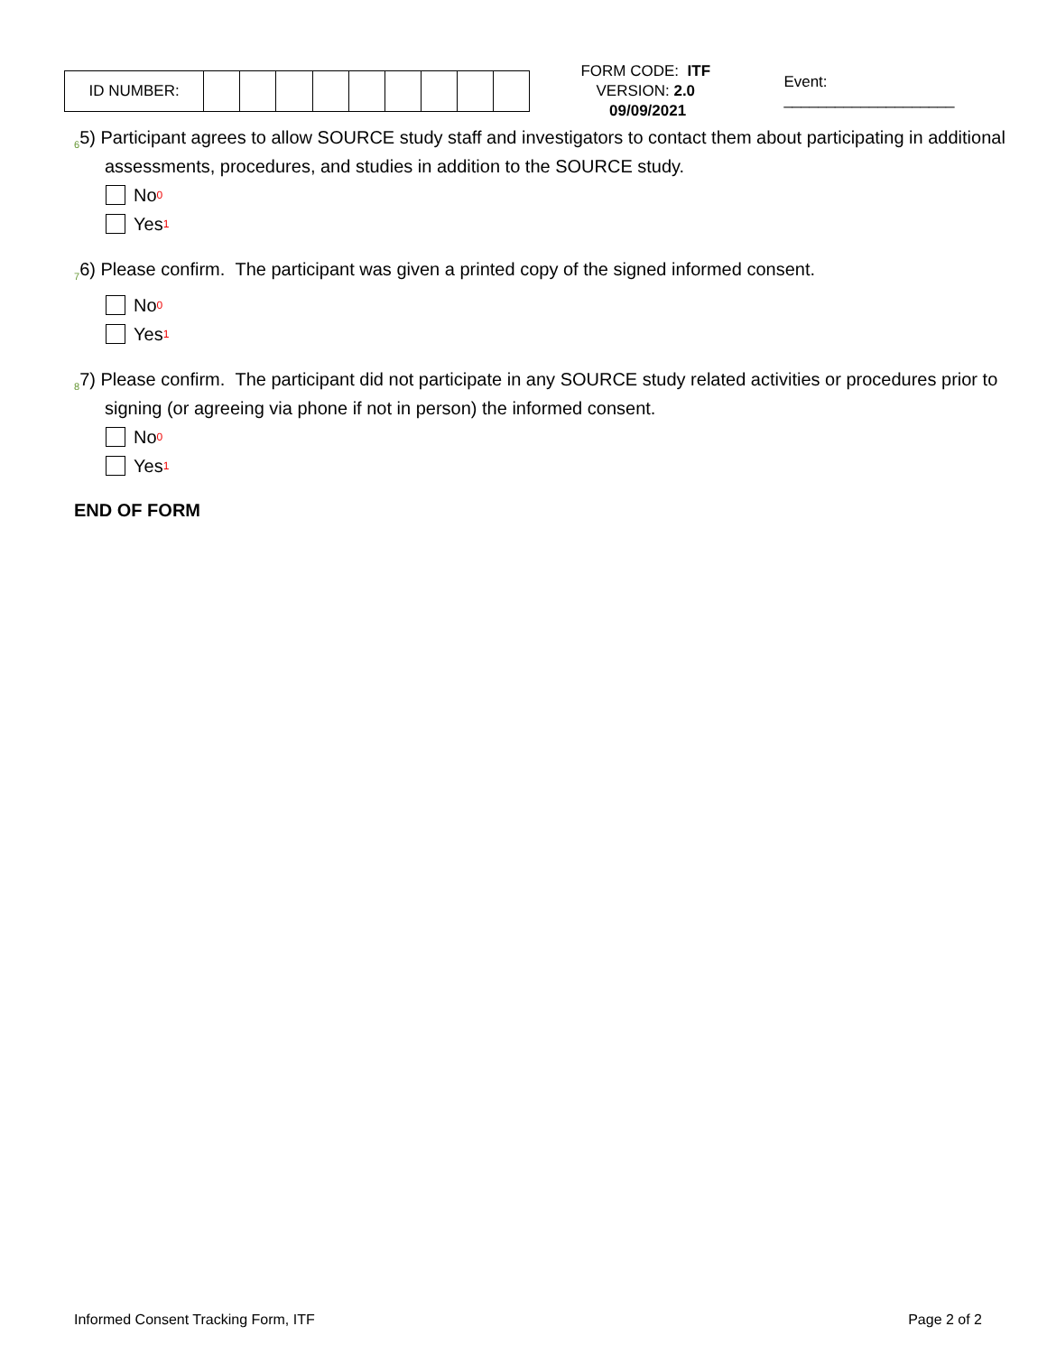| ID NUMBER: | | | | | | | | | |
FORM CODE: ITF
VERSION: 2.0 09/09/2021
Event: ____________________
65) Participant agrees to allow SOURCE study staff and investigators to contact them about participating in additional assessments, procedures, and studies in addition to the SOURCE study.
No<sub>0</sub>
Yes<sub>1</sub>
76) Please confirm. The participant was given a printed copy of the signed informed consent.
No<sub>0</sub>
Yes<sub>1</sub>
87) Please confirm. The participant did not participate in any SOURCE study related activities or procedures prior to signing (or agreeing via phone if not in person) the informed consent.
No<sub>0</sub>
Yes<sub>1</sub>
END OF FORM
Informed Consent Tracking Form, ITF Page 2 of 2